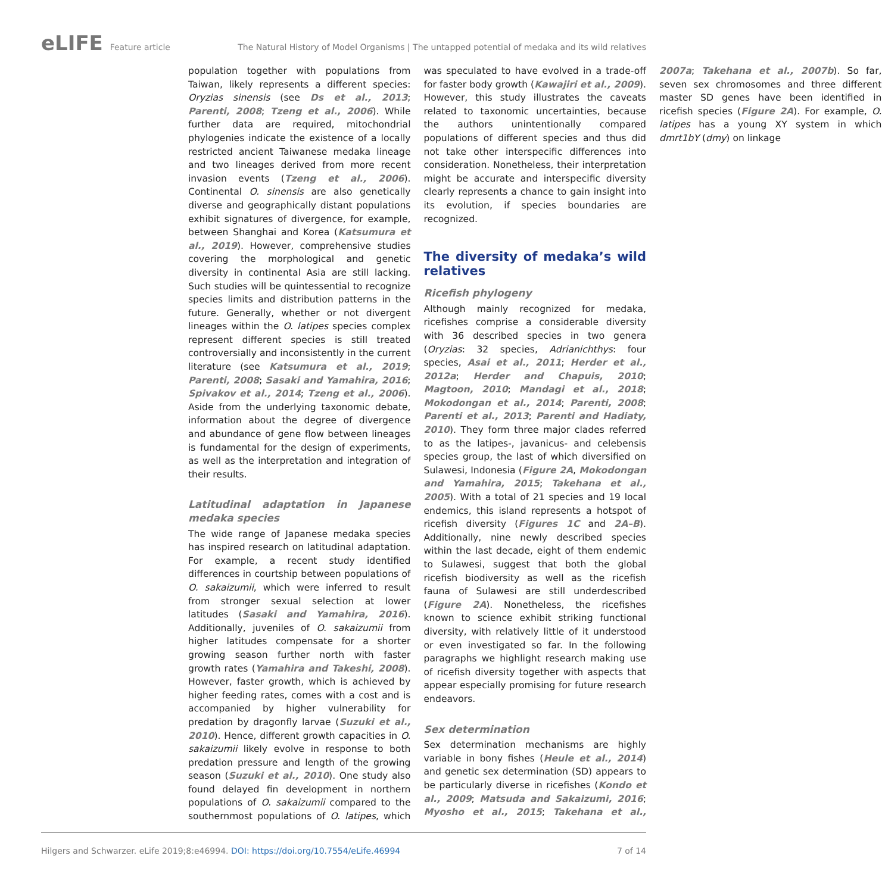eLIFE Feature article The Natural History of Model Organisms | The untapped potential of medaka and its wild relatives
population together with populations from Taiwan, likely represents a different species: Oryzias sinensis (see Ds et al., 2013; Parenti, 2008; Tzeng et al., 2006). While further data are required, mitochondrial phylogenies indicate the existence of a locally restricted ancient Taiwanese medaka lineage and two lineages derived from more recent invasion events (Tzeng et al., 2006). Continental O. sinensis are also genetically diverse and geographically distant populations exhibit signatures of divergence, for example, between Shanghai and Korea (Katsumura et al., 2019). However, comprehensive studies covering the morphological and genetic diversity in continental Asia are still lacking. Such studies will be quintessential to recognize species limits and distribution patterns in the future. Generally, whether or not divergent lineages within the O. latipes species complex represent different species is still treated controversially and inconsistently in the current literature (see Katsumura et al., 2019; Parenti, 2008; Sasaki and Yamahira, 2016; Spivakov et al., 2014; Tzeng et al., 2006). Aside from the underlying taxonomic debate, information about the degree of divergence and abundance of gene flow between lineages is fundamental for the design of experiments, as well as the interpretation and integration of their results.
Latitudinal adaptation in Japanese medaka species
The wide range of Japanese medaka species has inspired research on latitudinal adaptation. For example, a recent study identified differences in courtship between populations of O. sakaizumii, which were inferred to result from stronger sexual selection at lower latitudes (Sasaki and Yamahira, 2016). Additionally, juveniles of O. sakaizumii from higher latitudes compensate for a shorter growing season further north with faster growth rates (Yamahira and Takeshi, 2008). However, faster growth, which is achieved by higher feeding rates, comes with a cost and is accompanied by higher vulnerability for predation by dragonfly larvae (Suzuki et al., 2010). Hence, different growth capacities in O. sakaizumii likely evolve in response to both predation pressure and length of the growing season (Suzuki et al., 2010). One study also found delayed fin development in northern populations of O. sakaizumii compared to the southernmost populations of O. latipes, which was speculated to have evolved in a trade-off for faster body growth (Kawajiri et al., 2009). However, this study illustrates the caveats related to taxonomic uncertainties, because the authors unintentionally compared populations of different species and thus did not take other interspecific differences into consideration. Nonetheless, their interpretation might be accurate and interspecific diversity clearly represents a chance to gain insight into its evolution, if species boundaries are recognized.
The diversity of medaka’s wild relatives
Ricefish phylogeny
Although mainly recognized for medaka, ricefishes comprise a considerable diversity with 36 described species in two genera (Oryzias: 32 species, Adrianichthys: four species, Asai et al., 2011; Herder et al., 2012a; Herder and Chapuis, 2010; Magtoon, 2010; Mandagi et al., 2018; Mokodongan et al., 2014; Parenti, 2008; Parenti et al., 2013; Parenti and Hadiaty, 2010). They form three major clades referred to as the latipes-, javanicus- and celebensis species group, the last of which diversified on Sulawesi, Indonesia (Figure 2A, Mokodongan and Yamahira, 2015; Takehana et al., 2005). With a total of 21 species and 19 local endemics, this island represents a hotspot of ricefish diversity (Figures 1C and 2A–B). Additionally, nine newly described species within the last decade, eight of them endemic to Sulawesi, suggest that both the global ricefish biodiversity as well as the ricefish fauna of Sulawesi are still underdescribed (Figure 2A). Nonetheless, the ricefishes known to science exhibit striking functional diversity, with relatively little of it understood or even investigated so far. In the following paragraphs we highlight research making use of ricefish diversity together with aspects that appear especially promising for future research endeavors.
Sex determination
Sex determination mechanisms are highly variable in bony fishes (Heule et al., 2014) and genetic sex determination (SD) appears to be particularly diverse in ricefishes (Kondo et al., 2009; Matsuda and Sakaizumi, 2016; Myosho et al., 2015; Takehana et al., 2007a; Takehana et al., 2007b). So far, seven sex chromosomes and three different master SD genes have been identified in ricefish species (Figure 2A). For example, O. latipes has a young XY system in which dmrt1bY (dmy) on linkage
Hilgers and Schwarzer. eLife 2019;8:e46994. DOI: https://doi.org/10.7554/eLife.46994
7 of 14